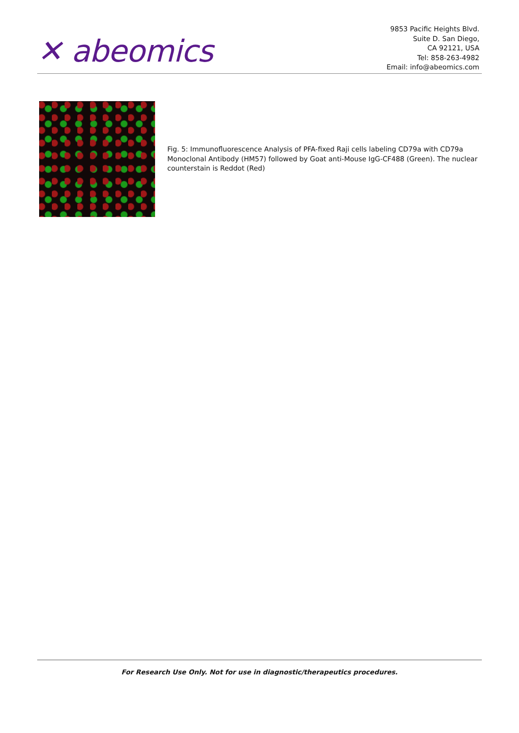✕ abeomics
9853 Pacific Heights Blvd.
Suite D. San Diego,
CA 92121, USA
Tel: 858-263-4982
Email: info@abeomics.com
Fig. 5: Immunofluorescence Analysis of PFA-fixed Raji cells labeling CD79a with CD79a Monoclonal Antibody (HM57) followed by Goat anti-Mouse IgG-CF488 (Green). The nuclear counterstain is Reddot (Red)
For Research Use Only. Not for use in diagnostic/therapeutics procedures.